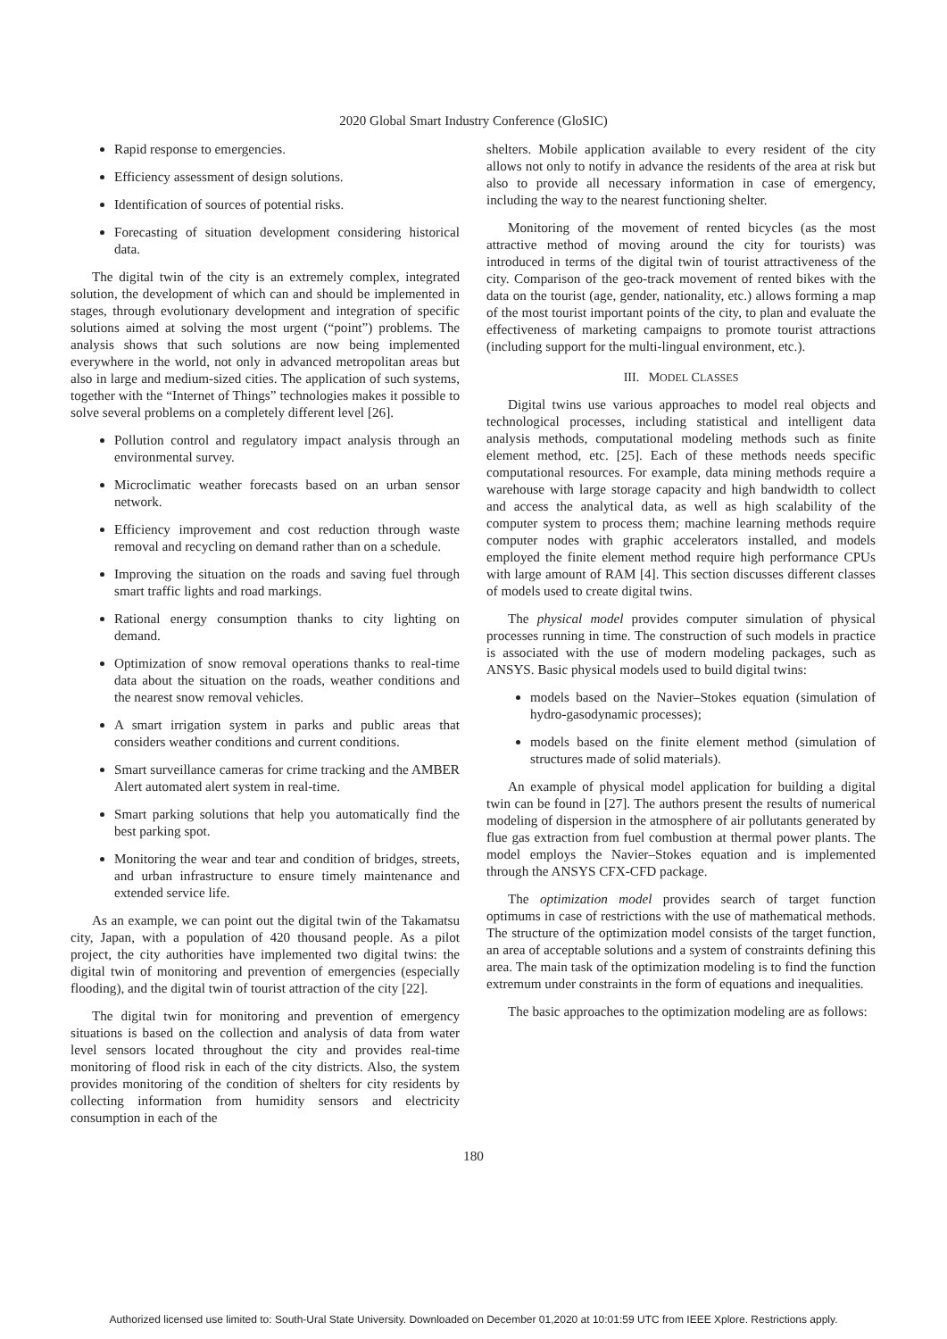2020 Global Smart Industry Conference (GloSIC)
Rapid response to emergencies.
Efficiency assessment of design solutions.
Identification of sources of potential risks.
Forecasting of situation development considering historical data.
The digital twin of the city is an extremely complex, integrated solution, the development of which can and should be implemented in stages, through evolutionary development and integration of specific solutions aimed at solving the most urgent (“point”) problems. The analysis shows that such solutions are now being implemented everywhere in the world, not only in advanced metropolitan areas but also in large and medium-sized cities. The application of such systems, together with the “Internet of Things” technologies makes it possible to solve several problems on a completely different level [26].
Pollution control and regulatory impact analysis through an environmental survey.
Microclimatic weather forecasts based on an urban sensor network.
Efficiency improvement and cost reduction through waste removal and recycling on demand rather than on a schedule.
Improving the situation on the roads and saving fuel through smart traffic lights and road markings.
Rational energy consumption thanks to city lighting on demand.
Optimization of snow removal operations thanks to real-time data about the situation on the roads, weather conditions and the nearest snow removal vehicles.
A smart irrigation system in parks and public areas that considers weather conditions and current conditions.
Smart surveillance cameras for crime tracking and the AMBER Alert automated alert system in real-time.
Smart parking solutions that help you automatically find the best parking spot.
Monitoring the wear and tear and condition of bridges, streets, and urban infrastructure to ensure timely maintenance and extended service life.
As an example, we can point out the digital twin of the Takamatsu city, Japan, with a population of 420 thousand people. As a pilot project, the city authorities have implemented two digital twins: the digital twin of monitoring and prevention of emergencies (especially flooding), and the digital twin of tourist attraction of the city [22].
The digital twin for monitoring and prevention of emergency situations is based on the collection and analysis of data from water level sensors located throughout the city and provides real-time monitoring of flood risk in each of the city districts. Also, the system provides monitoring of the condition of shelters for city residents by collecting information from humidity sensors and electricity consumption in each of the
shelters. Mobile application available to every resident of the city allows not only to notify in advance the residents of the area at risk but also to provide all necessary information in case of emergency, including the way to the nearest functioning shelter.
Monitoring of the movement of rented bicycles (as the most attractive method of moving around the city for tourists) was introduced in terms of the digital twin of tourist attractiveness of the city. Comparison of the geo-track movement of rented bikes with the data on the tourist (age, gender, nationality, etc.) allows forming a map of the most tourist important points of the city, to plan and evaluate the effectiveness of marketing campaigns to promote tourist attractions (including support for the multi-lingual environment, etc.).
III. MODEL CLASSES
Digital twins use various approaches to model real objects and technological processes, including statistical and intelligent data analysis methods, computational modeling methods such as finite element method, etc. [25]. Each of these methods needs specific computational resources. For example, data mining methods require a warehouse with large storage capacity and high bandwidth to collect and access the analytical data, as well as high scalability of the computer system to process them; machine learning methods require computer nodes with graphic accelerators installed, and models employed the finite element method require high performance CPUs with large amount of RAM [4]. This section discusses different classes of models used to create digital twins.
The physical model provides computer simulation of physical processes running in time. The construction of such models in practice is associated with the use of modern modeling packages, such as ANSYS. Basic physical models used to build digital twins:
models based on the Navier–Stokes equation (simulation of hydro-gasodynamic processes);
models based on the finite element method (simulation of structures made of solid materials).
An example of physical model application for building a digital twin can be found in [27]. The authors present the results of numerical modeling of dispersion in the atmosphere of air pollutants generated by flue gas extraction from fuel combustion at thermal power plants. The model employs the Navier–Stokes equation and is implemented through the ANSYS CFX-CFD package.
The optimization model provides search of target function optimums in case of restrictions with the use of mathematical methods. The structure of the optimization model consists of the target function, an area of acceptable solutions and a system of constraints defining this area. The main task of the optimization modeling is to find the function extremum under constraints in the form of equations and inequalities.
The basic approaches to the optimization modeling are as follows:
180
Authorized licensed use limited to: South-Ural State University. Downloaded on December 01,2020 at 10:01:59 UTC from IEEE Xplore. Restrictions apply.